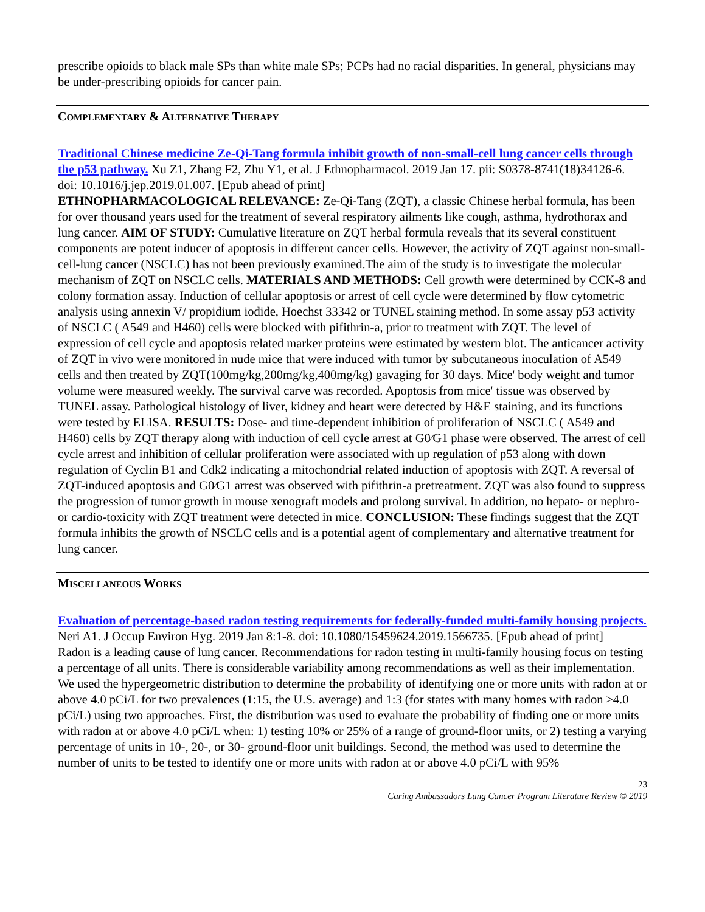prescribe opioids to black male SPs than white male SPs; PCPs had no racial disparities. In general, physicians may be under-prescribing opioids for cancer pain.
COMPLEMENTARY & ALTERNATIVE THERAPY
Traditional Chinese medicine Ze-Qi-Tang formula inhibit growth of non-small-cell lung cancer cells through the p53 pathway. Xu Z1, Zhang F2, Zhu Y1, et al. J Ethnopharmacol. 2019 Jan 17. pii: S0378-8741(18)34126-6. doi: 10.1016/j.jep.2019.01.007. [Epub ahead of print]
ETHNOPHARMACOLOGICAL RELEVANCE: Ze-Qi-Tang (ZQT), a classic Chinese herbal formula, has been for over thousand years used for the treatment of several respiratory ailments like cough, asthma, hydrothorax and lung cancer. AIM OF STUDY: Cumulative literature on ZQT herbal formula reveals that its several constituent components are potent inducer of apoptosis in different cancer cells. However, the activity of ZQT against non-small-cell-lung cancer (NSCLC) has not been previously examined.The aim of the study is to investigate the molecular mechanism of ZQT on NSCLC cells. MATERIALS AND METHODS: Cell growth were determined by CCK-8 and colony formation assay. Induction of cellular apoptosis or arrest of cell cycle were determined by flow cytometric analysis using annexin V/ propidium iodide, Hoechst 33342 or TUNEL staining method. In some assay p53 activity of NSCLC ( A549 and H460) cells were blocked with pifithrin-a, prior to treatment with ZQT. The level of expression of cell cycle and apoptosis related marker proteins were estimated by western blot. The anticancer activity of ZQT in vivo were monitored in nude mice that were induced with tumor by subcutaneous inoculation of A549 cells and then treated by ZQT(100mg/kg,200mg/kg,400mg/kg) gavaging for 30 days. Mice' body weight and tumor volume were measured weekly. The survival carve was recorded. Apoptosis from mice' tissue was observed by TUNEL assay. Pathological histology of liver, kidney and heart were detected by H&E staining, and its functions were tested by ELISA. RESULTS: Dose- and time-dependent inhibition of proliferation of NSCLC ( A549 and H460) cells by ZQT therapy along with induction of cell cycle arrest at G0⁄G1 phase were observed. The arrest of cell cycle arrest and inhibition of cellular proliferation were associated with up regulation of p53 along with down regulation of Cyclin B1 and Cdk2 indicating a mitochondrial related induction of apoptosis with ZQT. A reversal of ZQT-induced apoptosis and G0⁄G1 arrest was observed with pifithrin-a pretreatment. ZQT was also found to suppress the progression of tumor growth in mouse xenograft models and prolong survival. In addition, no hepato- or nephro- or cardio-toxicity with ZQT treatment were detected in mice. CONCLUSION: These findings suggest that the ZQT formula inhibits the growth of NSCLC cells and is a potential agent of complementary and alternative treatment for lung cancer.
MISCELLANEOUS WORKS
Evaluation of percentage-based radon testing requirements for federally-funded multi-family housing projects. Neri A1. J Occup Environ Hyg. 2019 Jan 8:1-8. doi: 10.1080/15459624.2019.1566735. [Epub ahead of print]
Radon is a leading cause of lung cancer. Recommendations for radon testing in multi-family housing focus on testing a percentage of all units. There is considerable variability among recommendations as well as their implementation. We used the hypergeometric distribution to determine the probability of identifying one or more units with radon at or above 4.0 pCi/L for two prevalences (1:15, the U.S. average) and 1:3 (for states with many homes with radon ≥4.0 pCi/L) using two approaches. First, the distribution was used to evaluate the probability of finding one or more units with radon at or above 4.0 pCi/L when: 1) testing 10% or 25% of a range of ground-floor units, or 2) testing a varying percentage of units in 10-, 20-, or 30- ground-floor unit buildings. Second, the method was used to determine the number of units to be tested to identify one or more units with radon at or above 4.0 pCi/L with 95%
23
Caring Ambassadors Lung Cancer Program Literature Review © 2019